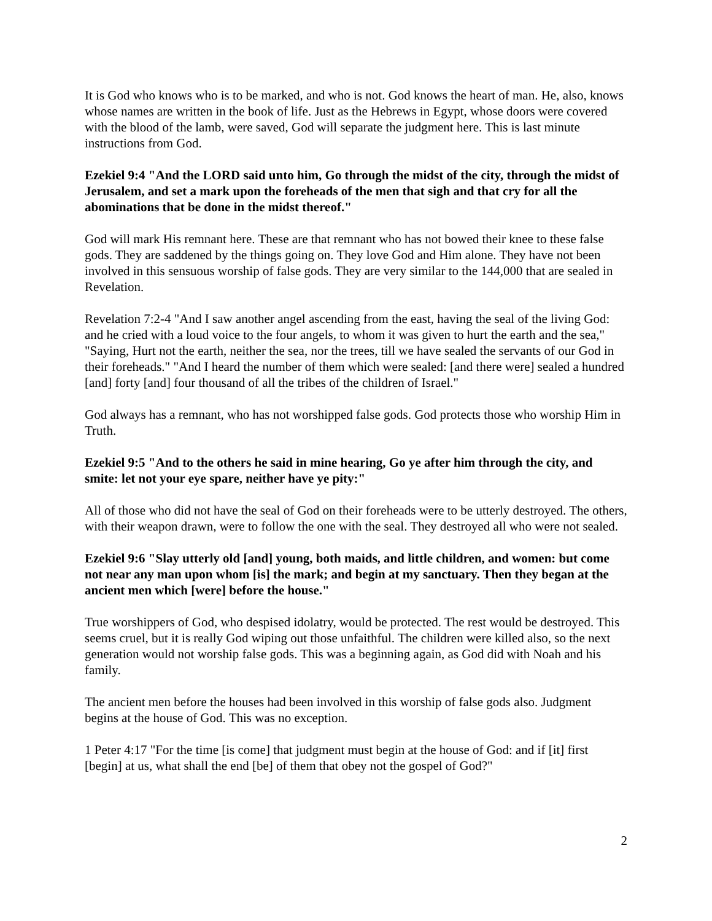It is God who knows who is to be marked, and who is not. God knows the heart of man. He, also, knows whose names are written in the book of life. Just as the Hebrews in Egypt, whose doors were covered with the blood of the lamb, were saved, God will separate the judgment here. This is last minute instructions from God.
Ezekiel 9:4 "And the LORD said unto him, Go through the midst of the city, through the midst of Jerusalem, and set a mark upon the foreheads of the men that sigh and that cry for all the abominations that be done in the midst thereof."
God will mark His remnant here. These are that remnant who has not bowed their knee to these false gods. They are saddened by the things going on. They love God and Him alone. They have not been involved in this sensuous worship of false gods. They are very similar to the 144,000 that are sealed in Revelation.
Revelation 7:2-4 "And I saw another angel ascending from the east, having the seal of the living God: and he cried with a loud voice to the four angels, to whom it was given to hurt the earth and the sea," "Saying, Hurt not the earth, neither the sea, nor the trees, till we have sealed the servants of our God in their foreheads." "And I heard the number of them which were sealed: [and there were] sealed a hundred [and] forty [and] four thousand of all the tribes of the children of Israel."
God always has a remnant, who has not worshipped false gods. God protects those who worship Him in Truth.
Ezekiel 9:5 "And to the others he said in mine hearing, Go ye after him through the city, and smite: let not your eye spare, neither have ye pity:"
All of those who did not have the seal of God on their foreheads were to be utterly destroyed. The others, with their weapon drawn, were to follow the one with the seal. They destroyed all who were not sealed.
Ezekiel 9:6 "Slay utterly old [and] young, both maids, and little children, and women: but come not near any man upon whom [is] the mark; and begin at my sanctuary. Then they began at the ancient men which [were] before the house."
True worshippers of God, who despised idolatry, would be protected. The rest would be destroyed. This seems cruel, but it is really God wiping out those unfaithful. The children were killed also, so the next generation would not worship false gods. This was a beginning again, as God did with Noah and his family.
The ancient men before the houses had been involved in this worship of false gods also. Judgment begins at the house of God. This was no exception.
1 Peter 4:17 "For the time [is come] that judgment must begin at the house of God: and if [it] first [begin] at us, what shall the end [be] of them that obey not the gospel of God?"
2